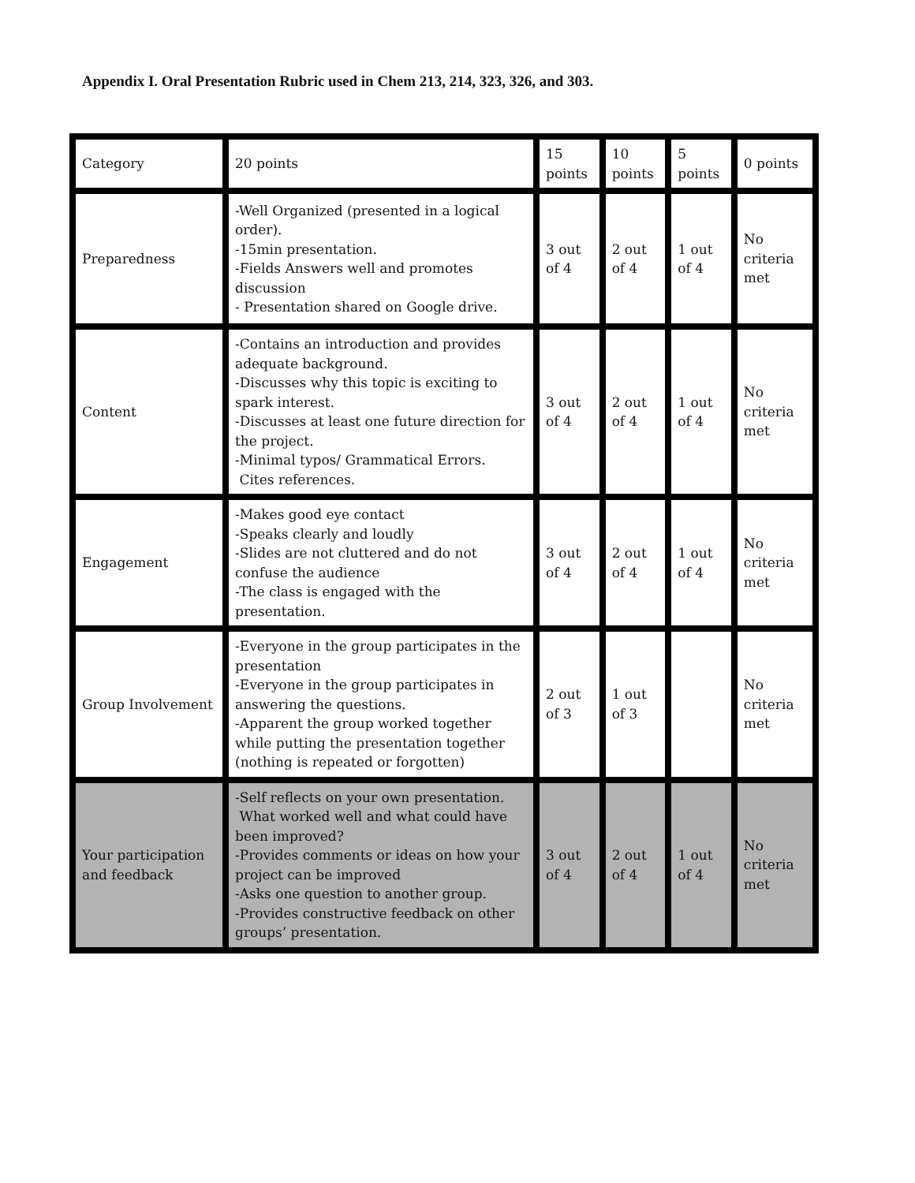Appendix I. Oral Presentation Rubric used in Chem 213, 214, 323, 326, and 303.
| Category | 20 points | 15 points | 10 points | 5 points | 0 points |
| Preparedness | -Well Organized (presented in a logical order). -15min presentation. -Fields Answers well and promotes discussion - Presentation shared on Google drive. | 3 out of 4 | 2 out of 4 | 1 out of 4 | No criteria met |
| Content | -Contains an introduction and provides adequate background. -Discusses why this topic is exciting to spark interest. -Discusses at least one future direction for the project. -Minimal typos/ Grammatical Errors. Cites references. | 3 out of 4 | 2 out of 4 | 1 out of 4 | No criteria met |
| Engagement | -Makes good eye contact -Speaks clearly and loudly -Slides are not cluttered and do not confuse the audience -The class is engaged with the presentation. | 3 out of 4 | 2 out of 4 | 1 out of 4 | No criteria met |
| Group Involvement | -Everyone in the group participates in the presentation -Everyone in the group participates in answering the questions. -Apparent the group worked together while putting the presentation together (nothing is repeated or forgotten) | 2 out of 3 | 1 out of 3 | | No criteria met |
| Your participation and feedback | -Self reflects on your own presentation. What worked well and what could have been improved? -Provides comments or ideas on how your project can be improved -Asks one question to another group. -Provides constructive feedback on other groups’ presentation. | 3 out of 4 | 2 out of 4 | 1 out of 4 | No criteria met |